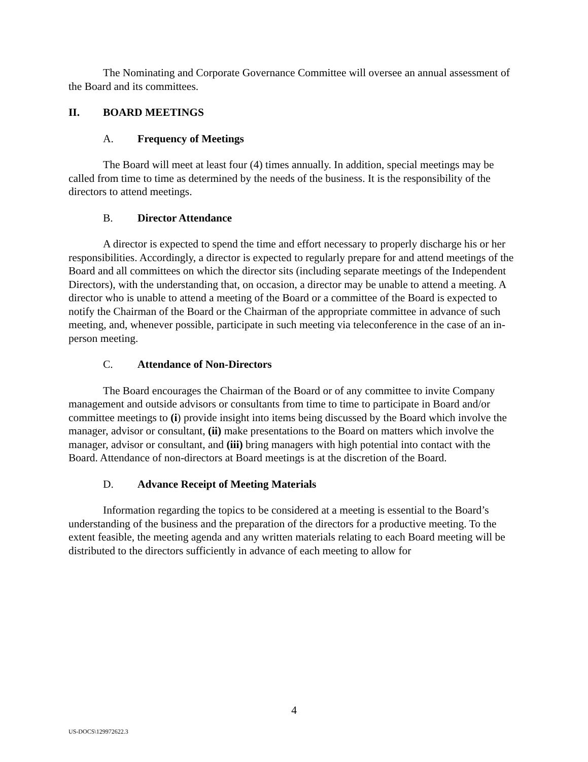The Nominating and Corporate Governance Committee will oversee an annual assessment of the Board and its committees.
II. BOARD MEETINGS
A. Frequency of Meetings
The Board will meet at least four (4) times annually. In addition, special meetings may be called from time to time as determined by the needs of the business. It is the responsibility of the directors to attend meetings.
B. Director Attendance
A director is expected to spend the time and effort necessary to properly discharge his or her responsibilities. Accordingly, a director is expected to regularly prepare for and attend meetings of the Board and all committees on which the director sits (including separate meetings of the Independent Directors), with the understanding that, on occasion, a director may be unable to attend a meeting. A director who is unable to attend a meeting of the Board or a committee of the Board is expected to notify the Chairman of the Board or the Chairman of the appropriate committee in advance of such meeting, and, whenever possible, participate in such meeting via teleconference in the case of an in-person meeting.
C. Attendance of Non-Directors
The Board encourages the Chairman of the Board or of any committee to invite Company management and outside advisors or consultants from time to time to participate in Board and/or committee meetings to (i) provide insight into items being discussed by the Board which involve the manager, advisor or consultant, (ii) make presentations to the Board on matters which involve the manager, advisor or consultant, and (iii) bring managers with high potential into contact with the Board. Attendance of non-directors at Board meetings is at the discretion of the Board.
D. Advance Receipt of Meeting Materials
Information regarding the topics to be considered at a meeting is essential to the Board’s understanding of the business and the preparation of the directors for a productive meeting. To the extent feasible, the meeting agenda and any written materials relating to each Board meeting will be distributed to the directors sufficiently in advance of each meeting to allow for
4
US-DOCS\129972622.3